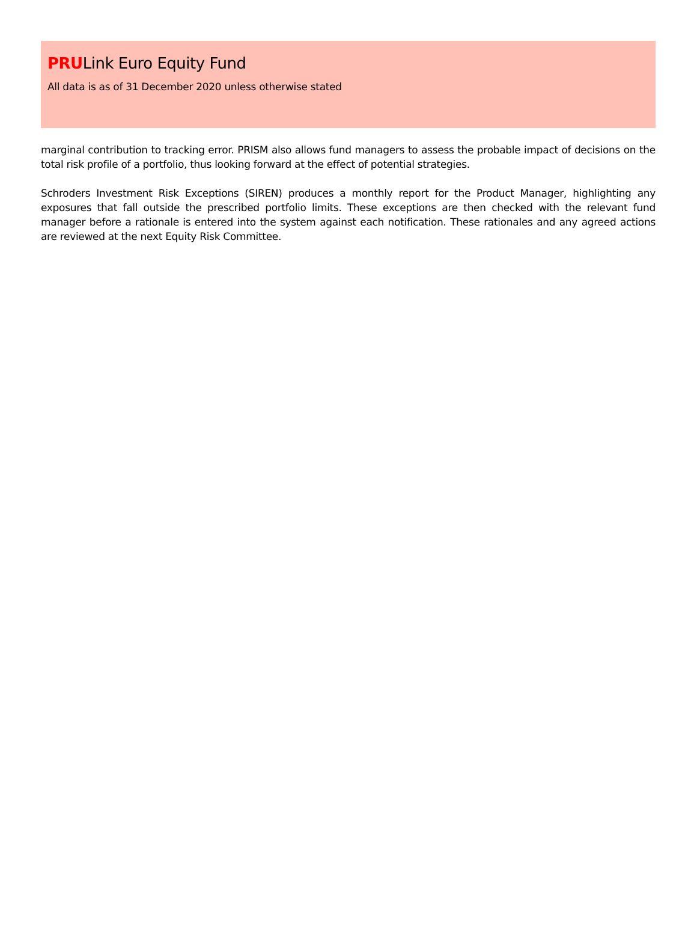PRULink Euro Equity Fund
All data is as of 31 December 2020 unless otherwise stated
marginal contribution to tracking error. PRISM also allows fund managers to assess the probable impact of decisions on the total risk profile of a portfolio, thus looking forward at the effect of potential strategies.
Schroders Investment Risk Exceptions (SIREN) produces a monthly report for the Product Manager, highlighting any exposures that fall outside the prescribed portfolio limits. These exceptions are then checked with the relevant fund manager before a rationale is entered into the system against each notification. These rationales and any agreed actions are reviewed at the next Equity Risk Committee.